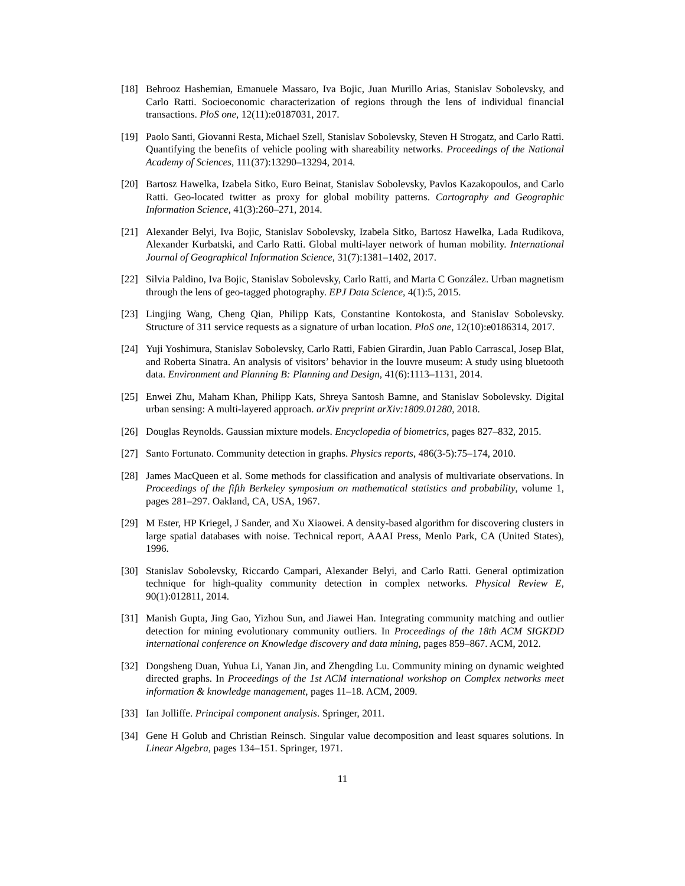[18] Behrooz Hashemian, Emanuele Massaro, Iva Bojic, Juan Murillo Arias, Stanislav Sobolevsky, and Carlo Ratti. Socioeconomic characterization of regions through the lens of individual financial transactions. PloS one, 12(11):e0187031, 2017.
[19] Paolo Santi, Giovanni Resta, Michael Szell, Stanislav Sobolevsky, Steven H Strogatz, and Carlo Ratti. Quantifying the benefits of vehicle pooling with shareability networks. Proceedings of the National Academy of Sciences, 111(37):13290–13294, 2014.
[20] Bartosz Hawelka, Izabela Sitko, Euro Beinat, Stanislav Sobolevsky, Pavlos Kazakopoulos, and Carlo Ratti. Geo-located twitter as proxy for global mobility patterns. Cartography and Geographic Information Science, 41(3):260–271, 2014.
[21] Alexander Belyi, Iva Bojic, Stanislav Sobolevsky, Izabela Sitko, Bartosz Hawelka, Lada Rudikova, Alexander Kurbatski, and Carlo Ratti. Global multi-layer network of human mobility. International Journal of Geographical Information Science, 31(7):1381–1402, 2017.
[22] Silvia Paldino, Iva Bojic, Stanislav Sobolevsky, Carlo Ratti, and Marta C González. Urban magnetism through the lens of geo-tagged photography. EPJ Data Science, 4(1):5, 2015.
[23] Lingjing Wang, Cheng Qian, Philipp Kats, Constantine Kontokosta, and Stanislav Sobolevsky. Structure of 311 service requests as a signature of urban location. PloS one, 12(10):e0186314, 2017.
[24] Yuji Yoshimura, Stanislav Sobolevsky, Carlo Ratti, Fabien Girardin, Juan Pablo Carrascal, Josep Blat, and Roberta Sinatra. An analysis of visitors’ behavior in the louvre museum: A study using bluetooth data. Environment and Planning B: Planning and Design, 41(6):1113–1131, 2014.
[25] Enwei Zhu, Maham Khan, Philipp Kats, Shreya Santosh Bamne, and Stanislav Sobolevsky. Digital urban sensing: A multi-layered approach. arXiv preprint arXiv:1809.01280, 2018.
[26] Douglas Reynolds. Gaussian mixture models. Encyclopedia of biometrics, pages 827–832, 2015.
[27] Santo Fortunato. Community detection in graphs. Physics reports, 486(3-5):75–174, 2010.
[28] James MacQueen et al. Some methods for classification and analysis of multivariate observations. In Proceedings of the fifth Berkeley symposium on mathematical statistics and probability, volume 1, pages 281–297. Oakland, CA, USA, 1967.
[29] M Ester, HP Kriegel, J Sander, and Xu Xiaowei. A density-based algorithm for discovering clusters in large spatial databases with noise. Technical report, AAAI Press, Menlo Park, CA (United States), 1996.
[30] Stanislav Sobolevsky, Riccardo Campari, Alexander Belyi, and Carlo Ratti. General optimization technique for high-quality community detection in complex networks. Physical Review E, 90(1):012811, 2014.
[31] Manish Gupta, Jing Gao, Yizhou Sun, and Jiawei Han. Integrating community matching and outlier detection for mining evolutionary community outliers. In Proceedings of the 18th ACM SIGKDD international conference on Knowledge discovery and data mining, pages 859–867. ACM, 2012.
[32] Dongsheng Duan, Yuhua Li, Yanan Jin, and Zhengding Lu. Community mining on dynamic weighted directed graphs. In Proceedings of the 1st ACM international workshop on Complex networks meet information & knowledge management, pages 11–18. ACM, 2009.
[33] Ian Jolliffe. Principal component analysis. Springer, 2011.
[34] Gene H Golub and Christian Reinsch. Singular value decomposition and least squares solutions. In Linear Algebra, pages 134–151. Springer, 1971.
11